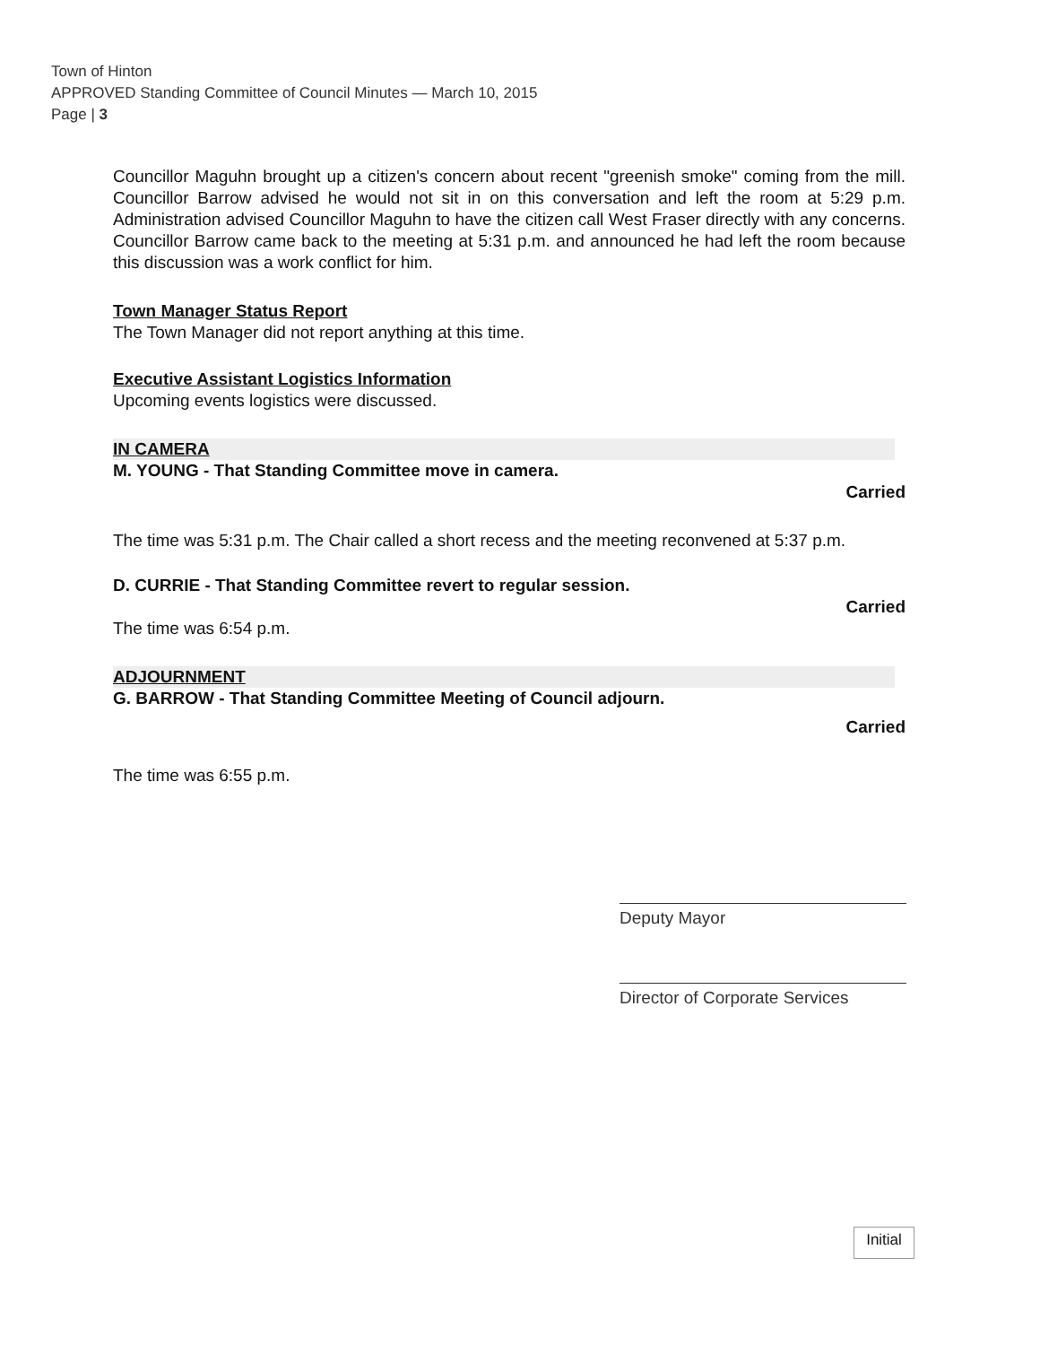Town of Hinton
APPROVED Standing Committee of Council Minutes — March 10, 2015
Page | 3
Councillor Maguhn brought up a citizen's concern about recent "greenish smoke" coming from the mill. Councillor Barrow advised he would not sit in on this conversation and left the room at 5:29 p.m. Administration advised Councillor Maguhn to have the citizen call West Fraser directly with any concerns. Councillor Barrow came back to the meeting at 5:31 p.m. and announced he had left the room because this discussion was a work conflict for him.
Town Manager Status Report
The Town Manager did not report anything at this time.
Executive Assistant Logistics Information
Upcoming events logistics were discussed.
IN CAMERA
M. YOUNG - That Standing Committee move in camera.
Carried
The time was 5:31 p.m. The Chair called a short recess and the meeting reconvened at 5:37 p.m.
D. CURRIE - That Standing Committee revert to regular session.
Carried
The time was 6:54 p.m.
ADJOURNMENT
G. BARROW - That Standing Committee Meeting of Council adjourn.
Carried
The time was 6:55 p.m.
Deputy Mayor
Director of Corporate Services
Initial